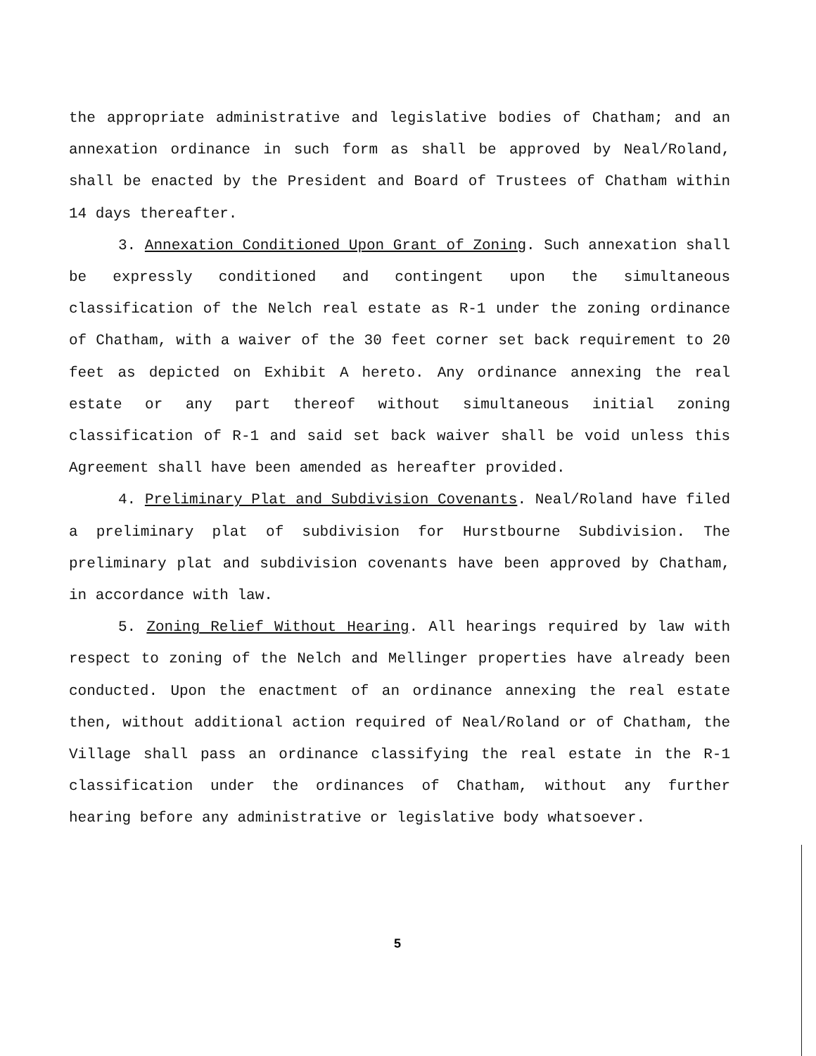the appropriate administrative and legislative bodies of Chatham; and an annexation ordinance in such form as shall be approved by Neal/Roland, shall be enacted by the President and Board of Trustees of Chatham within 14 days thereafter.
3. Annexation Conditioned Upon Grant of Zoning. Such annexation shall be expressly conditioned and contingent upon the simultaneous classification of the Nelch real estate as R-1 under the zoning ordinance of Chatham, with a waiver of the 30 feet corner set back requirement to 20 feet as depicted on Exhibit A hereto. Any ordinance annexing the real estate or any part thereof without simultaneous initial zoning classification of R-1 and said set back waiver shall be void unless this Agreement shall have been amended as hereafter provided.
4. Preliminary Plat and Subdivision Covenants. Neal/Roland have filed a preliminary plat of subdivision for Hurstbourne Subdivision. The preliminary plat and subdivision covenants have been approved by Chatham, in accordance with law.
5. Zoning Relief Without Hearing. All hearings required by law with respect to zoning of the Nelch and Mellinger properties have already been conducted. Upon the enactment of an ordinance annexing the real estate then, without additional action required of Neal/Roland or of Chatham, the Village shall pass an ordinance classifying the real estate in the R-1 classification under the ordinances of Chatham, without any further hearing before any administrative or legislative body whatsoever.
5